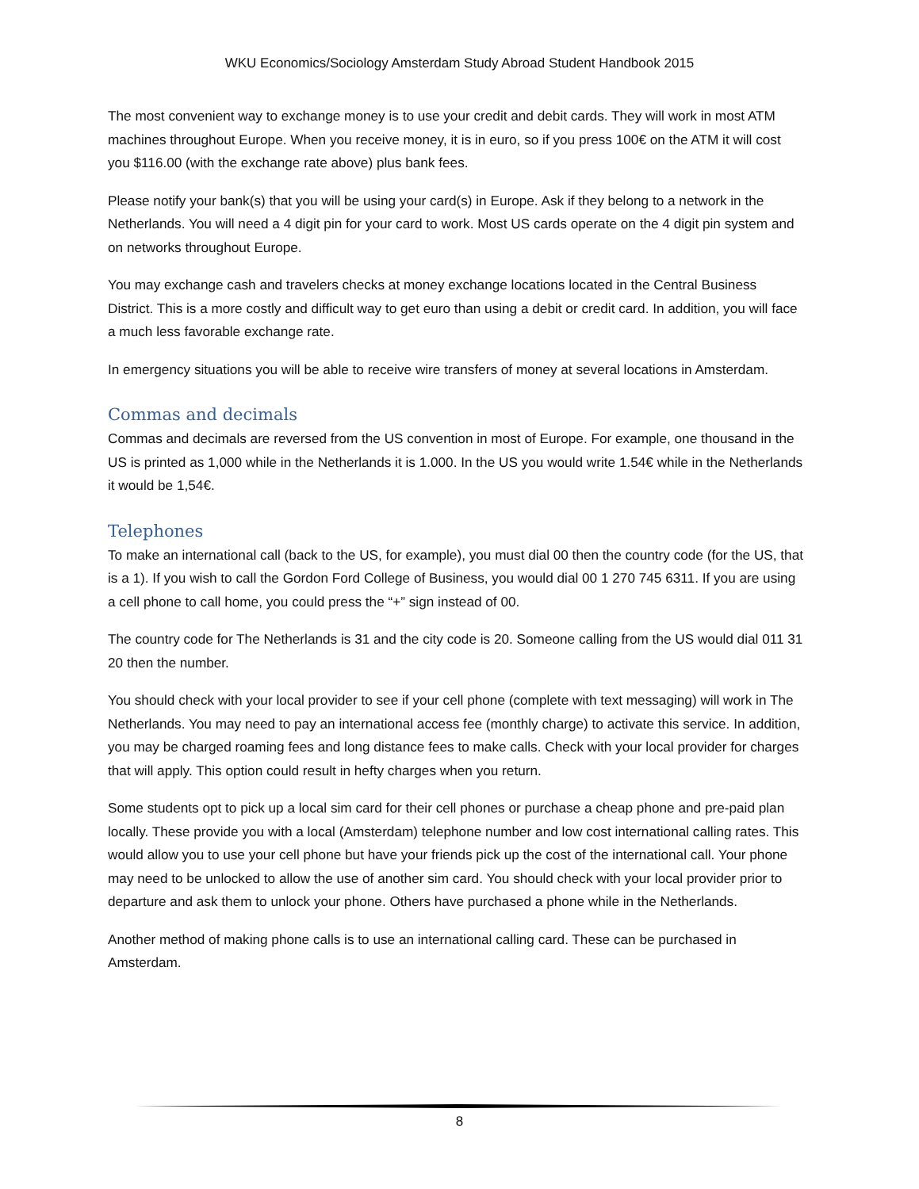WKU Economics/Sociology Amsterdam Study Abroad Student Handbook 2015
The most convenient way to exchange money is to use your credit and debit cards. They will work in most ATM machines throughout Europe. When you receive money, it is in euro, so if you press 100€ on the ATM it will cost you $116.00 (with the exchange rate above) plus bank fees.
Please notify your bank(s) that you will be using your card(s) in Europe. Ask if they belong to a network in the Netherlands. You will need a 4 digit pin for your card to work. Most US cards operate on the 4 digit pin system and on networks throughout Europe.
You may exchange cash and travelers checks at money exchange locations located in the Central Business District. This is a more costly and difficult way to get euro than using a debit or credit card. In addition, you will face a much less favorable exchange rate.
In emergency situations you will be able to receive wire transfers of money at several locations in Amsterdam.
Commas and decimals
Commas and decimals are reversed from the US convention in most of Europe. For example, one thousand in the US is printed as 1,000 while in the Netherlands it is 1.000. In the US you would write 1.54€ while in the Netherlands it would be 1,54€.
Telephones
To make an international call (back to the US, for example), you must dial 00 then the country code (for the US, that is a 1). If you wish to call the Gordon Ford College of Business, you would dial 00 1 270 745 6311. If you are using a cell phone to call home, you could press the “+” sign instead of 00.
The country code for The Netherlands is 31 and the city code is 20. Someone calling from the US would dial 011 31 20 then the number.
You should check with your local provider to see if your cell phone (complete with text messaging) will work in The Netherlands. You may need to pay an international access fee (monthly charge) to activate this service. In addition, you may be charged roaming fees and long distance fees to make calls. Check with your local provider for charges that will apply. This option could result in hefty charges when you return.
Some students opt to pick up a local sim card for their cell phones or purchase a cheap phone and pre-paid plan locally. These provide you with a local (Amsterdam) telephone number and low cost international calling rates. This would allow you to use your cell phone but have your friends pick up the cost of the international call. Your phone may need to be unlocked to allow the use of another sim card. You should check with your local provider prior to departure and ask them to unlock your phone. Others have purchased a phone while in the Netherlands.
Another method of making phone calls is to use an international calling card. These can be purchased in Amsterdam.
8